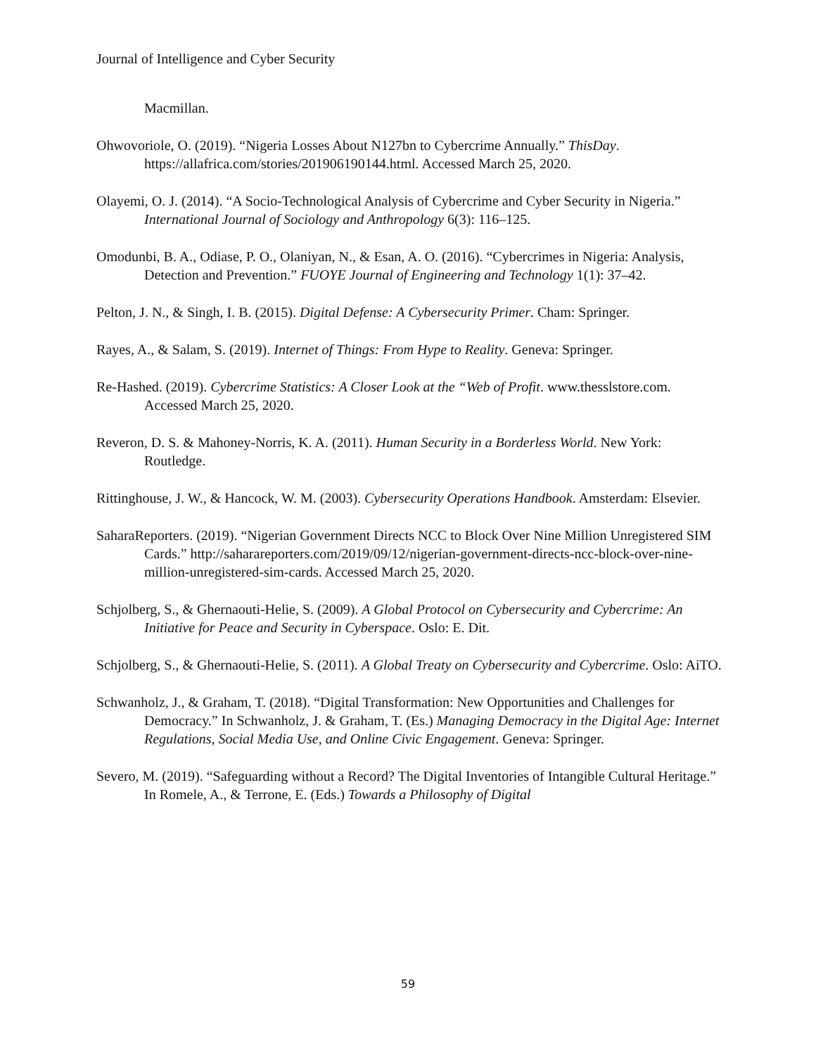Journal of Intelligence and Cyber Security
Macmillan.
Ohwovoriole, O. (2019). “Nigeria Losses About N127bn to Cybercrime Annually.” ThisDay. https://allafrica.com/stories/201906190144.html. Accessed March 25, 2020.
Olayemi, O. J. (2014). “A Socio-Technological Analysis of Cybercrime and Cyber Security in Nigeria.” International Journal of Sociology and Anthropology 6(3): 116–125.
Omodunbi, B. A., Odiase, P. O., Olaniyan, N., & Esan, A. O. (2016). “Cybercrimes in Nigeria: Analysis, Detection and Prevention.” FUOYE Journal of Engineering and Technology 1(1): 37–42.
Pelton, J. N., & Singh, I. B. (2015). Digital Defense: A Cybersecurity Primer. Cham: Springer.
Rayes, A., & Salam, S. (2019). Internet of Things: From Hype to Reality. Geneva: Springer.
Re-Hashed. (2019). Cybercrime Statistics: A Closer Look at the “Web of Profit. www.thesslstore.com. Accessed March 25, 2020.
Reveron, D. S. & Mahoney-Norris, K. A. (2011). Human Security in a Borderless World. New York: Routledge.
Rittinghouse, J. W., & Hancock, W. M. (2003). Cybersecurity Operations Handbook. Amsterdam: Elsevier.
SaharaReporters. (2019). “Nigerian Government Directs NCC to Block Over Nine Million Unregistered SIM Cards.” http://saharareporters.com/2019/09/12/nigerian-government-directs-ncc-block-over-nine-million-unregistered-sim-cards. Accessed March 25, 2020.
Schjolberg, S., & Ghernaouti-Helie, S. (2009). A Global Protocol on Cybersecurity and Cybercrime: An Initiative for Peace and Security in Cyberspace. Oslo: E. Dit.
Schjolberg, S., & Ghernaouti-Helie, S. (2011). A Global Treaty on Cybersecurity and Cybercrime. Oslo: AiTO.
Schwanholz, J., & Graham, T. (2018). “Digital Transformation: New Opportunities and Challenges for Democracy.” In Schwanholz, J. & Graham, T. (Es.) Managing Democracy in the Digital Age: Internet Regulations, Social Media Use, and Online Civic Engagement. Geneva: Springer.
Severo, M. (2019). “Safeguarding without a Record? The Digital Inventories of Intangible Cultural Heritage.” In Romele, A., & Terrone, E. (Eds.) Towards a Philosophy of Digital
59